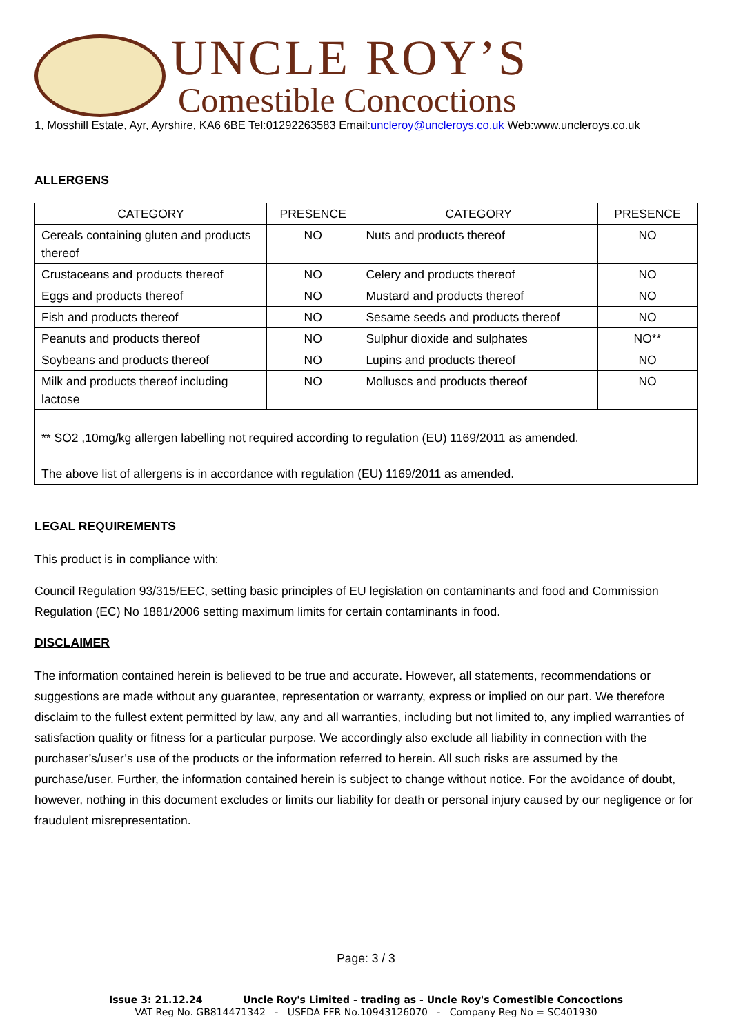UNCLE ROY’S
Comestible Concoctions
1, Mosshill Estate, Ayr, Ayrshire, KA6 6BE Tel:01292263583 Email:uncleroy@uncleroys.co.uk Web:www.uncleroys.co.uk
ALLERGENS
| CATEGORY | PRESENCE | CATEGORY | PRESENCE |
| --- | --- | --- | --- |
| Cereals containing gluten and products thereof | NO | Nuts and products thereof | NO |
| Crustaceans and products thereof | NO | Celery and products thereof | NO |
| Eggs and products thereof | NO | Mustard and products thereof | NO |
| Fish and products thereof | NO | Sesame seeds and products thereof | NO |
| Peanuts and products thereof | NO | Sulphur dioxide and sulphates | NO** |
| Soybeans and products thereof | NO | Lupins and products thereof | NO |
| Milk and products thereof including lactose | NO | Molluscs and products thereof | NO |
| ** SO2 ,10mg/kg allergen labelling not required according to regulation (EU) 1169/2011 as amended. The above list of allergens is in accordance with regulation (EU) 1169/2011 as amended. | | | |
LEGAL REQUIREMENTS
This product is in compliance with:
Council Regulation 93/315/EEC, setting basic principles of EU legislation on contaminants and food and Commission Regulation (EC) No 1881/2006 setting maximum limits for certain contaminants in food.
DISCLAIMER
The information contained herein is believed to be true and accurate. However, all statements, recommendations or suggestions are made without any guarantee, representation or warranty, express or implied on our part. We therefore disclaim to the fullest extent permitted by law, any and all warranties, including but not limited to, any implied warranties of satisfaction quality or fitness for a particular purpose. We accordingly also exclude all liability in connection with the purchaser’s/user’s use of the products or the information referred to herein. All such risks are assumed by the purchase/user. Further, the information contained herein is subject to change without notice. For the avoidance of doubt, however, nothing in this document excludes or limits our liability for death or personal injury caused by our negligence or for fraudulent misrepresentation.
Page: 3 / 3
Issue 3: 21.12.24 Uncle Roy's Limited - trading as - Uncle Roy's Comestible Concoctions
VAT Reg No. GB814471342 - USFDA FFR No.10943126070 - Company Reg No = SC401930